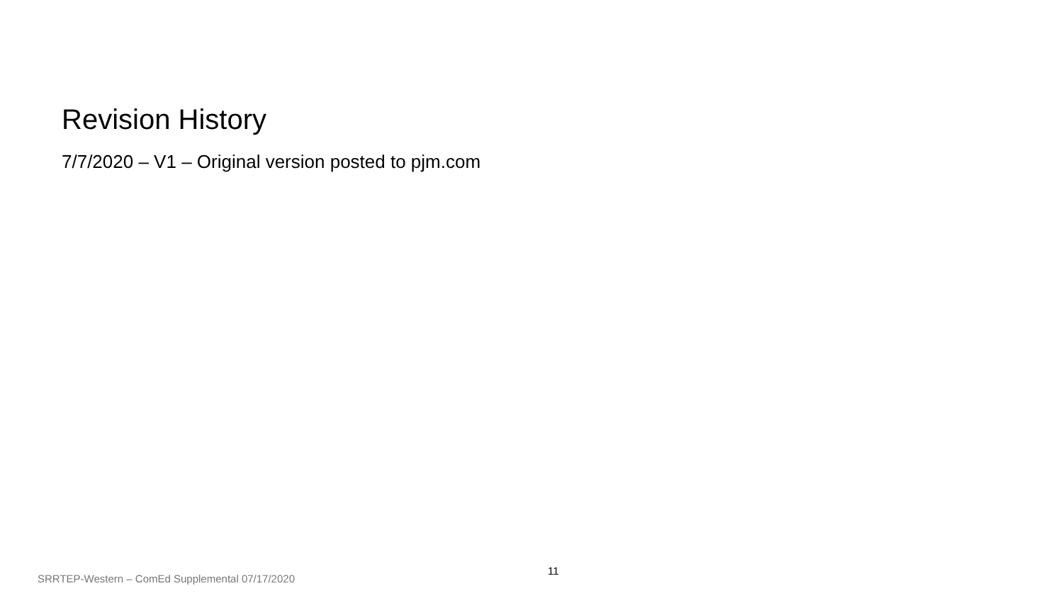Revision History
7/7/2020 – V1 – Original version posted to pjm.com
11
SRRTEP-Western – ComEd Supplemental 07/17/2020